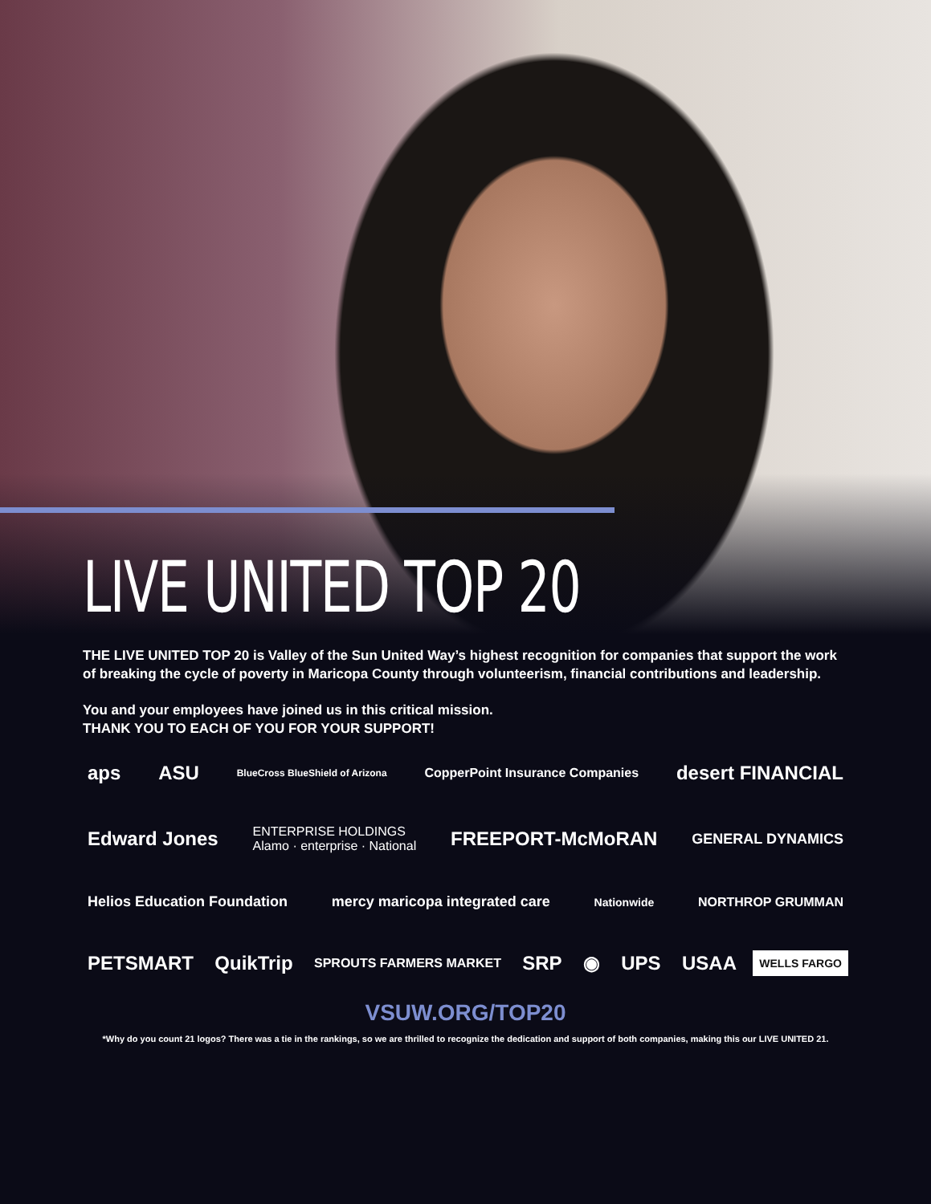LIVE UNITED TOP 20
THE LIVE UNITED TOP 20 is Valley of the Sun United Way’s highest recognition for companies that support the work of breaking the cycle of poverty in Maricopa County through volunteerism, financial contributions and leadership.
You and your employees have joined us in this critical mission.
THANK YOU TO EACH OF YOU FOR YOUR SUPPORT!
aps ASU BlueCross BlueShield of Arizona CopperPoint Insurance Companies desert FINANCIAL Edward Jones ENTERPRISE HOLDINGS
Alamo · enterprise · National FREEPORT-McMoRAN GENERAL DYNAMICS Helios Education Foundation mercy maricopa integrated care Nationwide NORTHROP GRUMMAN PETSMART QuikTrip SPROUTS FARMERS MARKET SRP ◉ UPS USAA WELLS FARGO
VSUW.ORG/TOP20
*Why do you count 21 logos? There was a tie in the rankings, so we are thrilled to recognize the dedication and support of both companies, making this our LIVE UNITED 21.